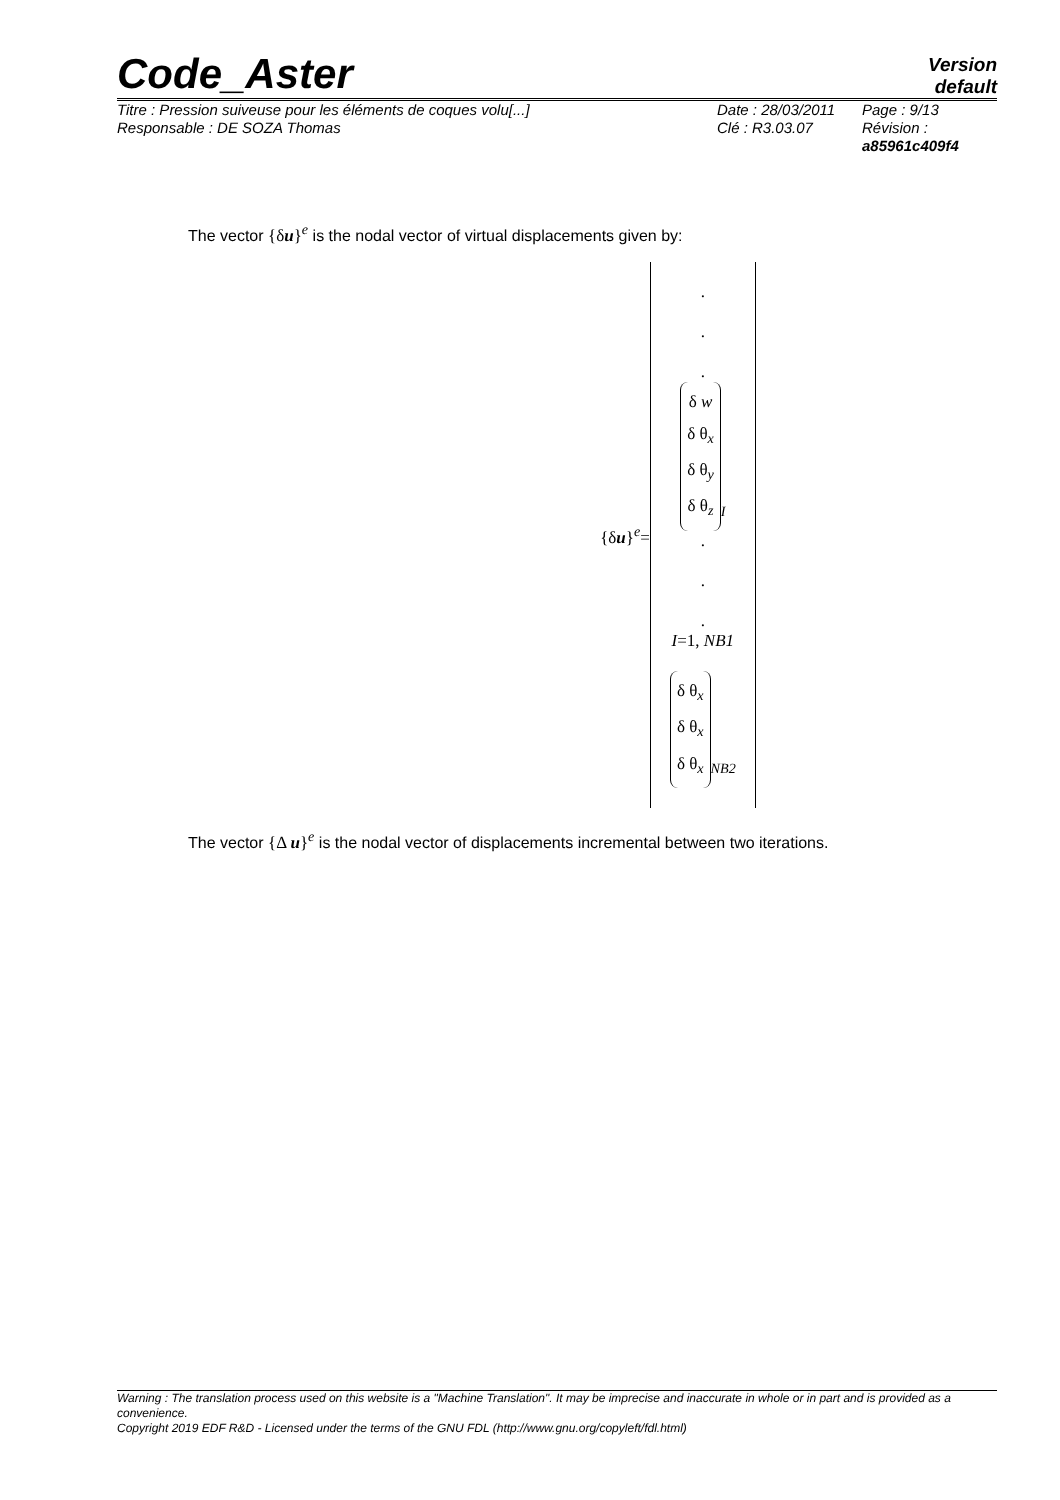Code_Aster
Version
default
Titre : Pression suiveuse pour les éléments de coques volu[...]
Responsable : DE SOZA Thomas
Date : 28/03/2011
Clé : R3.03.07
Page : 9/13
Révision :
a85961c409f4
The vector {δu}<sup>e</sup> is the nodal vector of virtual displacements given by:
{δu}<sup>e</sup>=
.
.
.
δ w
δ θ<sub>x</sub>
δ θ<sub>y</sub>
δ θ<sub>z</sub><sub>I</sub>
.
.
.
I=1, NB1
δ θ<sub>x</sub>
δ θ<sub>x</sub>
δ θ<sub>x</sub><sub>NB2</sub>
The vector {Δ u}<sup>e</sup> is the nodal vector of displacements incremental between two iterations.
Warning : The translation process used on this website is a "Machine Translation". It may be imprecise and inaccurate in whole or in part and is provided as a convenience.
Copyright 2019 EDF R&D - Licensed under the terms of the GNU FDL (http://www.gnu.org/copyleft/fdl.html)